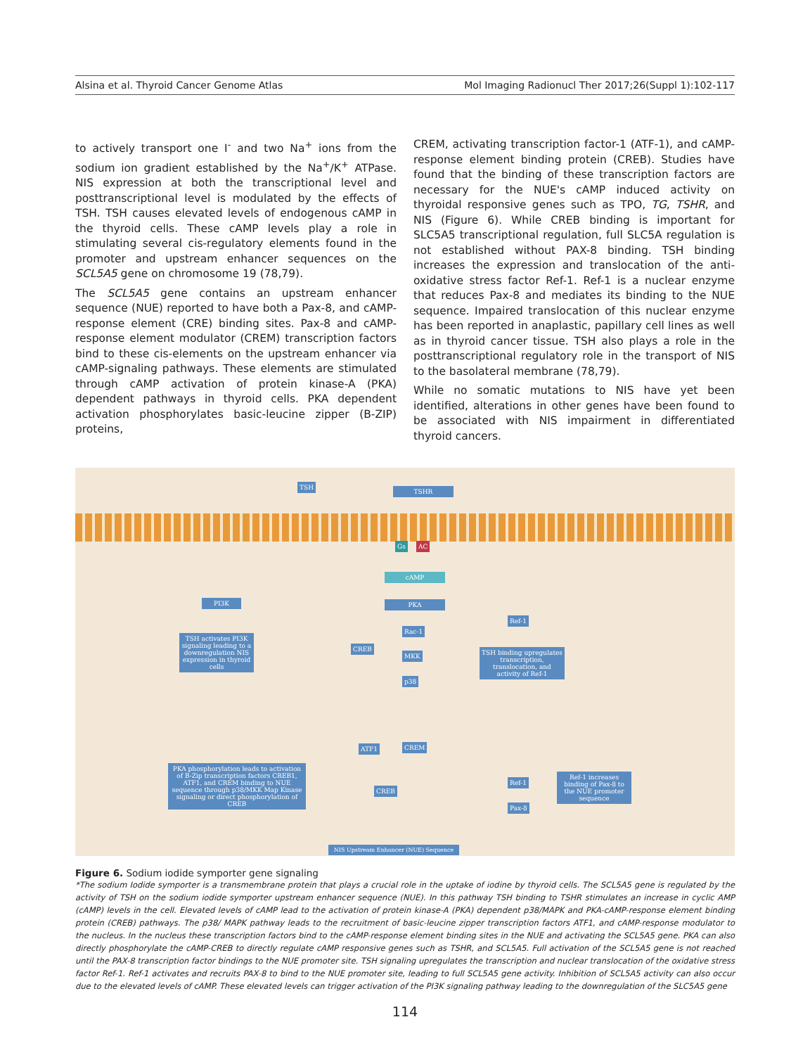Alsina et al. Thyroid Cancer Genome Atlas Mol Imaging Radionucl Ther 2017;26(Suppl 1):102-117
to actively transport one I<sup>-</sup> and two Na<sup>+</sup> ions from the sodium ion gradient established by the Na<sup>+</sup>/K<sup>+</sup> ATPase. NIS expression at both the transcriptional level and posttranscriptional level is modulated by the effects of TSH. TSH causes elevated levels of endogenous cAMP in the thyroid cells. These cAMP levels play a role in stimulating several cis-regulatory elements found in the promoter and upstream enhancer sequences on the SCL5A5 gene on chromosome 19 (78,79).
The SCL5A5 gene contains an upstream enhancer sequence (NUE) reported to have both a Pax-8, and cAMP-response element (CRE) binding sites. Pax-8 and cAMP-response element modulator (CREM) transcription factors bind to these cis-elements on the upstream enhancer via cAMP-signaling pathways. These elements are stimulated through cAMP activation of protein kinase-A (PKA) dependent pathways in thyroid cells. PKA dependent activation phosphorylates basic-leucine zipper (B-ZIP) proteins,
CREM, activating transcription factor-1 (ATF-1), and cAMP-response element binding protein (CREB). Studies have found that the binding of these transcription factors are necessary for the NUE's cAMP induced activity on thyroidal responsive genes such as TPO, TG, TSHR, and NIS (Figure 6). While CREB binding is important for SLC5A5 transcriptional regulation, full SLC5A regulation is not established without PAX-8 binding. TSH binding increases the expression and translocation of the anti-oxidative stress factor Ref-1. Ref-1 is a nuclear enzyme that reduces Pax-8 and mediates its binding to the NUE sequence. Impaired translocation of this nuclear enzyme has been reported in anaplastic, papillary cell lines as well as in thyroid cancer tissue. TSH also plays a role in the posttranscriptional regulatory role in the transport of NIS to the basolateral membrane (78,79).
While no somatic mutations to NIS have yet been identified, alterations in other genes have been found to be associated with NIS impairment in differentiated thyroid cancers.
TSH
TSHR
Gs AC
cAMP
PI3K PKA
Ref-1
TSH activates PI3K signaling leading to a downregulation NIS expression in thyroid cells
Rac-1
CREB
MKK
TSH binding upregulates transcription, translocation, and activity of Ref-1
p38
ATF1 CREM
PKA phosphorylation leads to activation of B-Zip transcription factors CREB1, ATF1, and CREM binding to NUE sequence through p38/MKK Map Kinase signaling or direct phosphorylation of CREB
Ref-1
Ref-1 increases binding of Pax-8 to the NUE promoter sequence
CREB
Pax-8
NIS Upstream Enhancer (NUE) Sequence
Figure 6. Sodium iodide symporter gene signaling
*The sodium Iodide symporter is a transmembrane protein that plays a crucial role in the uptake of iodine by thyroid cells. The SCL5A5 gene is regulated by the activity of TSH on the sodium iodide symporter upstream enhancer sequence (NUE). In this pathway TSH binding to TSHR stimulates an increase in cyclic AMP (cAMP) levels in the cell. Elevated levels of cAMP lead to the activation of protein kinase-A (PKA) dependent p38/MAPK and PKA-cAMP-response element binding protein (CREB) pathways. The p38/ MAPK pathway leads to the recruitment of basic-leucine zipper transcription factors ATF1, and cAMP-response modulator to the nucleus. In the nucleus these transcription factors bind to the cAMP-response element binding sites in the NUE and activating the SCL5A5 gene. PKA can also directly phosphorylate the cAMP-CREB to directly regulate cAMP responsive genes such as TSHR, and SCL5A5. Full activation of the SCL5A5 gene is not reached until the PAX-8 transcription factor bindings to the NUE promoter site. TSH signaling upregulates the transcription and nuclear translocation of the oxidative stress factor Ref-1. Ref-1 activates and recruits PAX-8 to bind to the NUE promoter site, leading to full SCL5A5 gene activity. Inhibition of SCL5A5 activity can also occur due to the elevated levels of cAMP. These elevated levels can trigger activation of the PI3K signaling pathway leading to the downregulation of the SLC5A5 gene
114